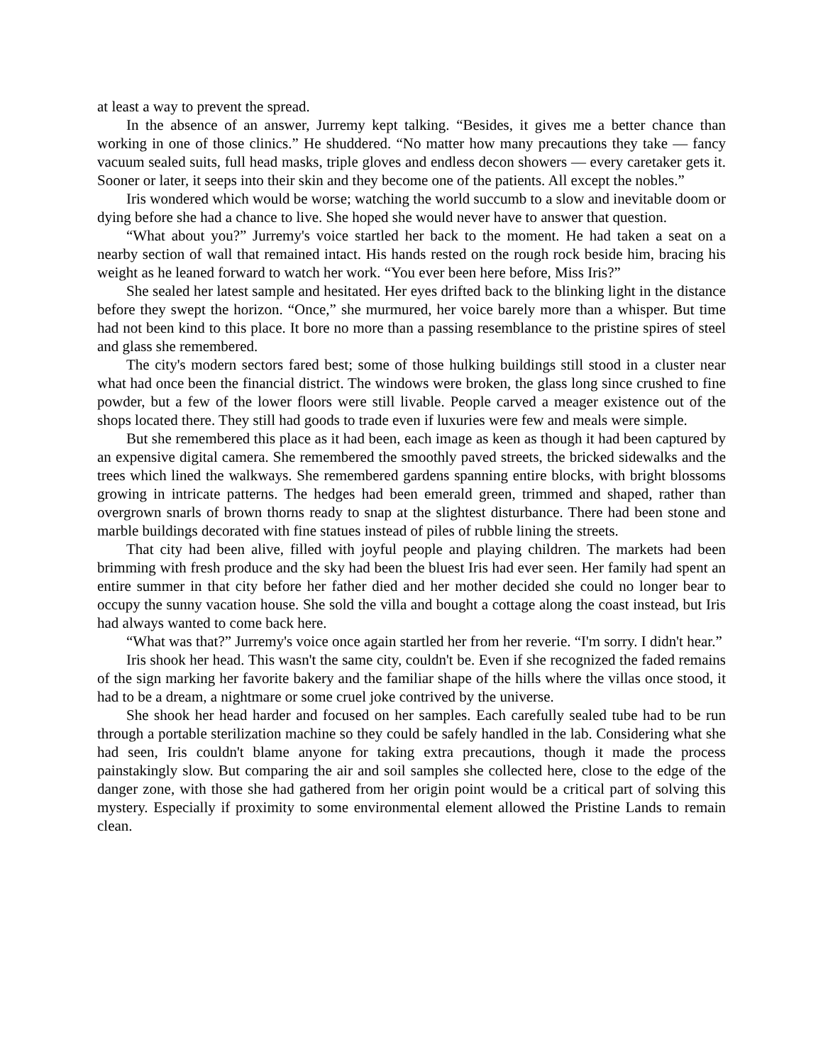at least a way to prevent the spread.
In the absence of an answer, Jurremy kept talking. “Besides, it gives me a better chance than working in one of those clinics.” He shuddered. “No matter how many precautions they take — fancy vacuum sealed suits, full head masks, triple gloves and endless decon showers — every caretaker gets it. Sooner or later, it seeps into their skin and they become one of the patients. All except the nobles.”
Iris wondered which would be worse; watching the world succumb to a slow and inevitable doom or dying before she had a chance to live. She hoped she would never have to answer that question.
“What about you?” Jurremy's voice startled her back to the moment. He had taken a seat on a nearby section of wall that remained intact. His hands rested on the rough rock beside him, bracing his weight as he leaned forward to watch her work. “You ever been here before, Miss Iris?”
She sealed her latest sample and hesitated. Her eyes drifted back to the blinking light in the distance before they swept the horizon. “Once,” she murmured, her voice barely more than a whisper. But time had not been kind to this place. It bore no more than a passing resemblance to the pristine spires of steel and glass she remembered.
The city's modern sectors fared best; some of those hulking buildings still stood in a cluster near what had once been the financial district. The windows were broken, the glass long since crushed to fine powder, but a few of the lower floors were still livable. People carved a meager existence out of the shops located there. They still had goods to trade even if luxuries were few and meals were simple.
But she remembered this place as it had been, each image as keen as though it had been captured by an expensive digital camera. She remembered the smoothly paved streets, the bricked sidewalks and the trees which lined the walkways. She remembered gardens spanning entire blocks, with bright blossoms growing in intricate patterns. The hedges had been emerald green, trimmed and shaped, rather than overgrown snarls of brown thorns ready to snap at the slightest disturbance. There had been stone and marble buildings decorated with fine statues instead of piles of rubble lining the streets.
That city had been alive, filled with joyful people and playing children. The markets had been brimming with fresh produce and the sky had been the bluest Iris had ever seen. Her family had spent an entire summer in that city before her father died and her mother decided she could no longer bear to occupy the sunny vacation house. She sold the villa and bought a cottage along the coast instead, but Iris had always wanted to come back here.
“What was that?” Jurremy's voice once again startled her from her reverie. “I'm sorry. I didn't hear.”
Iris shook her head. This wasn't the same city, couldn't be. Even if she recognized the faded remains of the sign marking her favorite bakery and the familiar shape of the hills where the villas once stood, it had to be a dream, a nightmare or some cruel joke contrived by the universe.
She shook her head harder and focused on her samples. Each carefully sealed tube had to be run through a portable sterilization machine so they could be safely handled in the lab. Considering what she had seen, Iris couldn't blame anyone for taking extra precautions, though it made the process painstakingly slow. But comparing the air and soil samples she collected here, close to the edge of the danger zone, with those she had gathered from her origin point would be a critical part of solving this mystery. Especially if proximity to some environmental element allowed the Pristine Lands to remain clean.